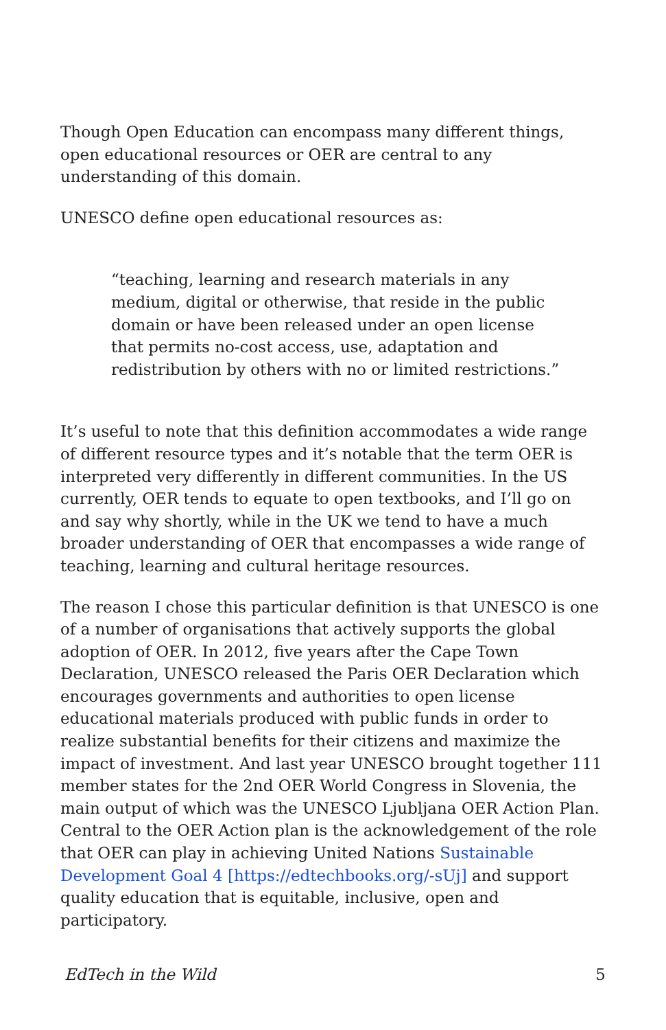Though Open Education can encompass many different things, open educational resources or OER are central to any understanding of this domain.
UNESCO define open educational resources as:
“teaching, learning and research materials in any medium, digital or otherwise, that reside in the public domain or have been released under an open license that permits no-cost access, use, adaptation and redistribution by others with no or limited restrictions.”
It’s useful to note that this definition accommodates a wide range of different resource types and it’s notable that the term OER is interpreted very differently in different communities. In the US currently, OER tends to equate to open textbooks, and I’ll go on and say why shortly, while in the UK we tend to have a much broader understanding of OER that encompasses a wide range of teaching, learning and cultural heritage resources.
The reason I chose this particular definition is that UNESCO is one of a number of organisations that actively supports the global adoption of OER. In 2012, five years after the Cape Town Declaration, UNESCO released the Paris OER Declaration which encourages governments and authorities to open license educational materials produced with public funds in order to realize substantial benefits for their citizens and maximize the impact of investment. And last year UNESCO brought together 111 member states for the 2nd OER World Congress in Slovenia, the main output of which was the UNESCO Ljubljana OER Action Plan. Central to the OER Action plan is the acknowledgement of the role that OER can play in achieving United Nations Sustainable Development Goal 4 [https://edtechbooks.org/-sUj] and support quality education that is equitable, inclusive, open and participatory.
EdTech in the Wild 5